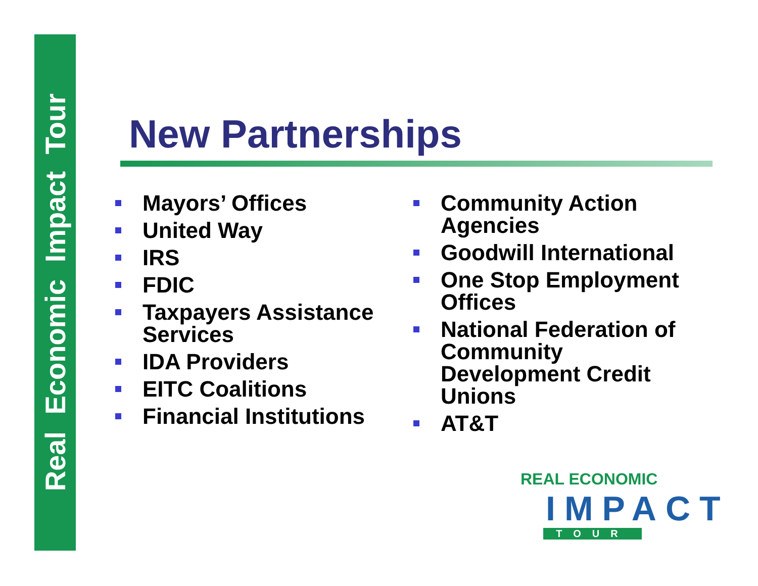Real Economic Impact Tour
New Partnerships
Mayors’ Offices
United Way
IRS
FDIC
Taxpayers Assistance Services
IDA Providers
EITC Coalitions
Financial Institutions
Community Action Agencies
Goodwill International
One Stop Employment Offices
National Federation of Community Development Credit Unions
AT&T
REAL ECONOMIC
IMPACT
TOUR